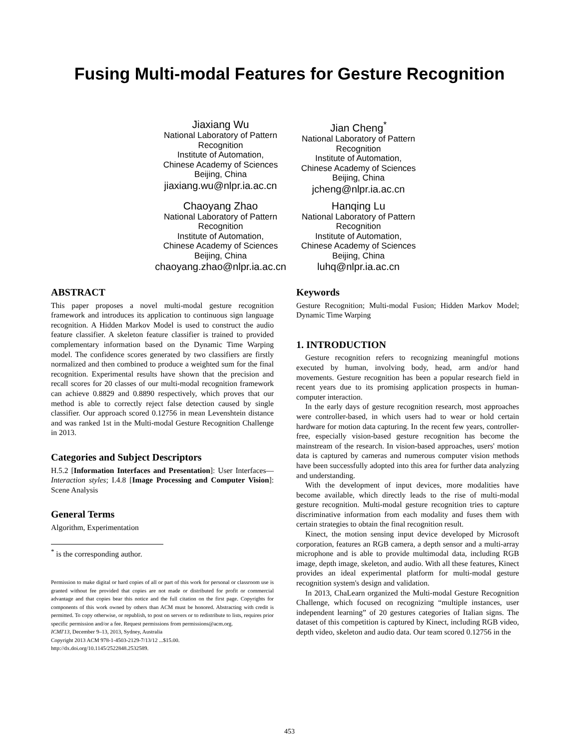Fusing Multi-modal Features for Gesture Recognition
Jiaxiang Wu
National Laboratory of Pattern Recognition
Institute of Automation,
Chinese Academy of Sciences
Beijing, China
jiaxiang.wu@nlpr.ia.ac.cn
Jian Cheng<sup>*</sup>
National Laboratory of Pattern Recognition
Institute of Automation,
Chinese Academy of Sciences
Beijing, China
jcheng@nlpr.ia.ac.cn
Chaoyang Zhao
National Laboratory of Pattern Recognition
Institute of Automation,
Chinese Academy of Sciences
Beijing, China
chaoyang.zhao@nlpr.ia.ac.cn
Hanqing Lu
National Laboratory of Pattern Recognition
Institute of Automation,
Chinese Academy of Sciences
Beijing, China
luhq@nlpr.ia.ac.cn
ABSTRACT
This paper proposes a novel multi-modal gesture recognition framework and introduces its application to continuous sign language recognition. A Hidden Markov Model is used to construct the audio feature classifier. A skeleton feature classifier is trained to provided complementary information based on the Dynamic Time Warping model. The confidence scores generated by two classifiers are firstly normalized and then combined to produce a weighted sum for the final recognition. Experimental results have shown that the precision and recall scores for 20 classes of our multi-modal recognition framework can achieve 0.8829 and 0.8890 respectively, which proves that our method is able to correctly reject false detection caused by single classifier. Our approach scored 0.12756 in mean Levenshtein distance and was ranked 1st in the Multi-modal Gesture Recognition Challenge in 2013.
Categories and Subject Descriptors
H.5.2 [Information Interfaces and Presentation]: User Interfaces—Interaction styles; I.4.8 [Image Processing and Computer Vision]: Scene Analysis
General Terms
Algorithm, Experimentation
<sup>*</sup> is the corresponding author.
Permission to make digital or hard copies of all or part of this work for personal or classroom use is granted without fee provided that copies are not made or distributed for profit or commercial advantage and that copies bear this notice and the full citation on the first page. Copyrights for components of this work owned by others than ACM must be honored. Abstracting with credit is permitted. To copy otherwise, or republish, to post on servers or to redistribute to lists, requires prior specific permission and/or a fee. Request permissions from permissions@acm.org.
ICMI'13, December 9–13, 2013, Sydney, Australia
Copyright 2013 ACM 978-1-4503-2129-7/13/12 ...$15.00.
http://dx.doi.org/10.1145/2522848.2532589.
Keywords
Gesture Recognition; Multi-modal Fusion; Hidden Markov Model; Dynamic Time Warping
1. INTRODUCTION
Gesture recognition refers to recognizing meaningful motions executed by human, involving body, head, arm and/or hand movements. Gesture recognition has been a popular research field in recent years due to its promising application prospects in human-computer interaction.
In the early days of gesture recognition research, most approaches were controller-based, in which users had to wear or hold certain hardware for motion data capturing. In the recent few years, controller-free, especially vision-based gesture recognition has become the mainstream of the research. In vision-based approaches, users' motion data is captured by cameras and numerous computer vision methods have been successfully adopted into this area for further data analyzing and understanding.
With the development of input devices, more modalities have become available, which directly leads to the rise of multi-modal gesture recognition. Multi-modal gesture recognition tries to capture discriminative information from each modality and fuses them with certain strategies to obtain the final recognition result.
Kinect, the motion sensing input device developed by Microsoft corporation, features an RGB camera, a depth sensor and a multi-array microphone and is able to provide multimodal data, including RGB image, depth image, skeleton, and audio. With all these features, Kinect provides an ideal experimental platform for multi-modal gesture recognition system's design and validation.
In 2013, ChaLearn organized the Multi-modal Gesture Recognition Challenge, which focused on recognizing “multiple instances, user independent learning” of 20 gestures categories of Italian signs. The dataset of this competition is captured by Kinect, including RGB video, depth video, skeleton and audio data. Our team scored 0.12756 in the
453